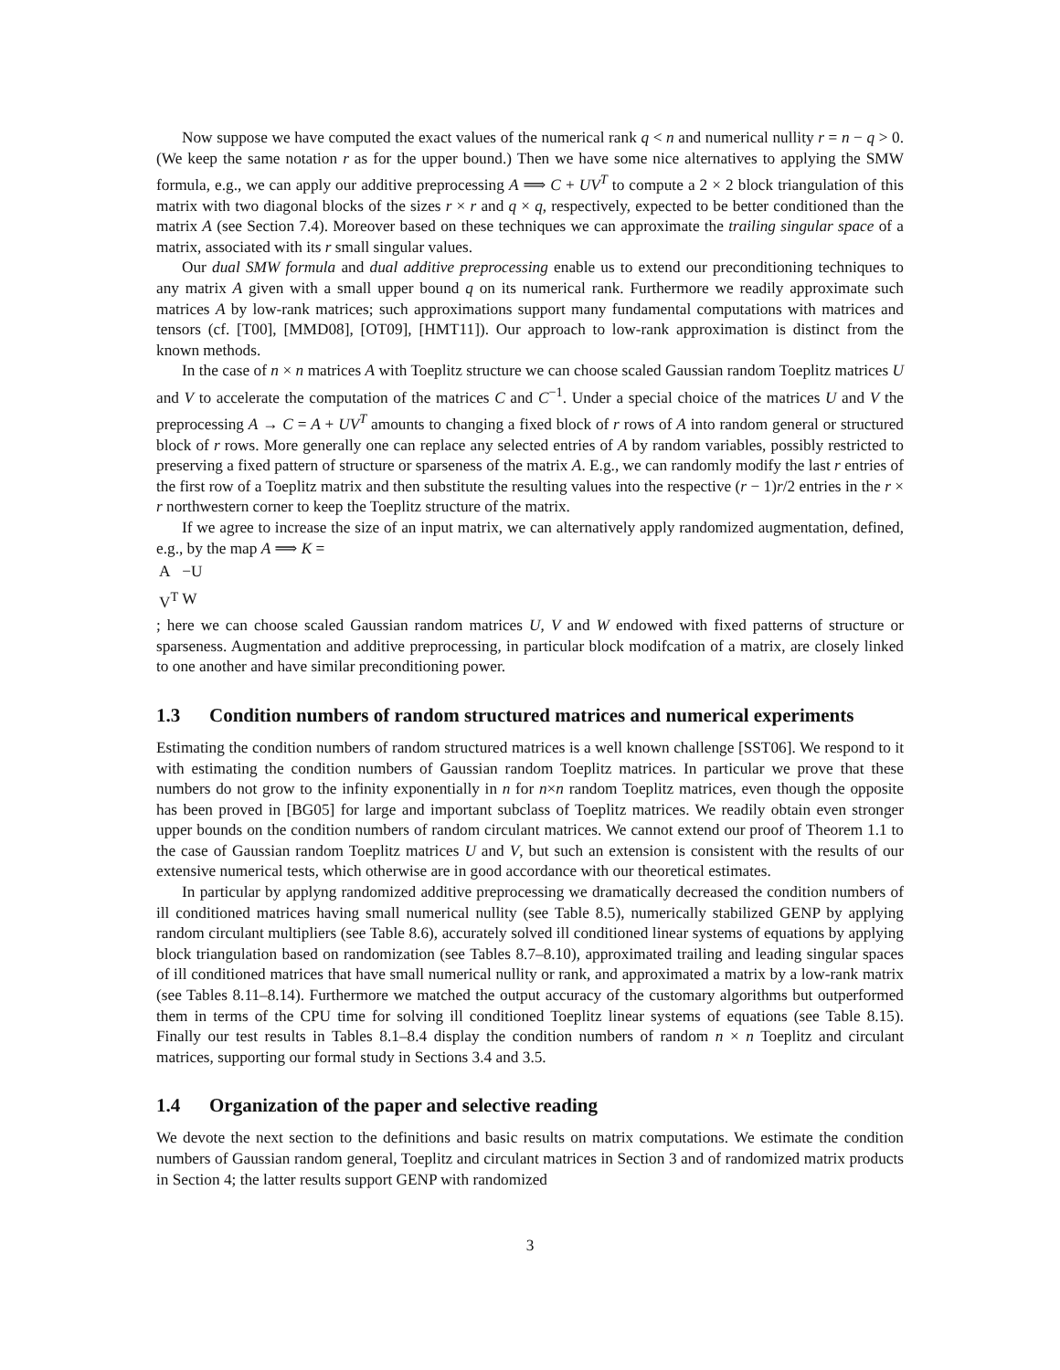Now suppose we have computed the exact values of the numerical rank q < n and numerical nullity r = n − q > 0. (We keep the same notation r as for the upper bound.) Then we have some nice alternatives to applying the SMW formula, e.g., we can apply our additive preprocessing A ⟹ C + UV<sup>T</sup> to compute a 2 × 2 block triangulation of this matrix with two diagonal blocks of the sizes r × r and q × q, respectively, expected to be better conditioned than the matrix A (see Section 7.4). Moreover based on these techniques we can approximate the trailing singular space of a matrix, associated with its r small singular values.
Our dual SMW formula and dual additive preprocessing enable us to extend our preconditioning techniques to any matrix A given with a small upper bound q on its numerical rank. Furthermore we readily approximate such matrices A by low-rank matrices; such approximations support many fundamental computations with matrices and tensors (cf. [T00], [MMD08], [OT09], [HMT11]). Our approach to low-rank approximation is distinct from the known methods.
In the case of n × n matrices A with Toeplitz structure we can choose scaled Gaussian random Toeplitz matrices U and V to accelerate the computation of the matrices C and C<sup>−1</sup>. Under a special choice of the matrices U and V the preprocessing A → C = A + UV<sup>T</sup> amounts to changing a fixed block of r rows of A into random general or structured block of r rows. More generally one can replace any selected entries of A by random variables, possibly restricted to preserving a fixed pattern of structure or sparseness of the matrix A. E.g., we can randomly modify the last r entries of the first row of a Toeplitz matrix and then substitute the resulting values into the respective (r − 1)r/2 entries in the r × r northwestern corner to keep the Toeplitz structure of the matrix.
If we agree to increase the size of an input matrix, we can alternatively apply randomized augmentation, defined, e.g., by the map A ⟹ K =
| A | −U |
| V<sup>T</sup> | W |
; here we can choose scaled Gaussian random matrices U, V and W endowed with fixed patterns of structure or sparseness. Augmentation and additive preprocessing, in particular block modifcation of a matrix, are closely linked to one another and have similar preconditioning power.
1.3 Condition numbers of random structured matrices and numerical experiments
Estimating the condition numbers of random structured matrices is a well known challenge [SST06]. We respond to it with estimating the condition numbers of Gaussian random Toeplitz matrices. In particular we prove that these numbers do not grow to the infinity exponentially in n for n×n random Toeplitz matrices, even though the opposite has been proved in [BG05] for large and important subclass of Toeplitz matrices. We readily obtain even stronger upper bounds on the condition numbers of random circulant matrices. We cannot extend our proof of Theorem 1.1 to the case of Gaussian random Toeplitz matrices U and V, but such an extension is consistent with the results of our extensive numerical tests, which otherwise are in good accordance with our theoretical estimates.
In particular by applyng randomized additive preprocessing we dramatically decreased the condition numbers of ill conditioned matrices having small numerical nullity (see Table 8.5), numerically stabilized GENP by applying random circulant multipliers (see Table 8.6), accurately solved ill conditioned linear systems of equations by applying block triangulation based on randomization (see Tables 8.7–8.10), approximated trailing and leading singular spaces of ill conditioned matrices that have small numerical nullity or rank, and approximated a matrix by a low-rank matrix (see Tables 8.11–8.14). Furthermore we matched the output accuracy of the customary algorithms but outperformed them in terms of the CPU time for solving ill conditioned Toeplitz linear systems of equations (see Table 8.15). Finally our test results in Tables 8.1–8.4 display the condition numbers of random n × n Toeplitz and circulant matrices, supporting our formal study in Sections 3.4 and 3.5.
1.4 Organization of the paper and selective reading
We devote the next section to the definitions and basic results on matrix computations. We estimate the condition numbers of Gaussian random general, Toeplitz and circulant matrices in Section 3 and of randomized matrix products in Section 4; the latter results support GENP with randomized
3